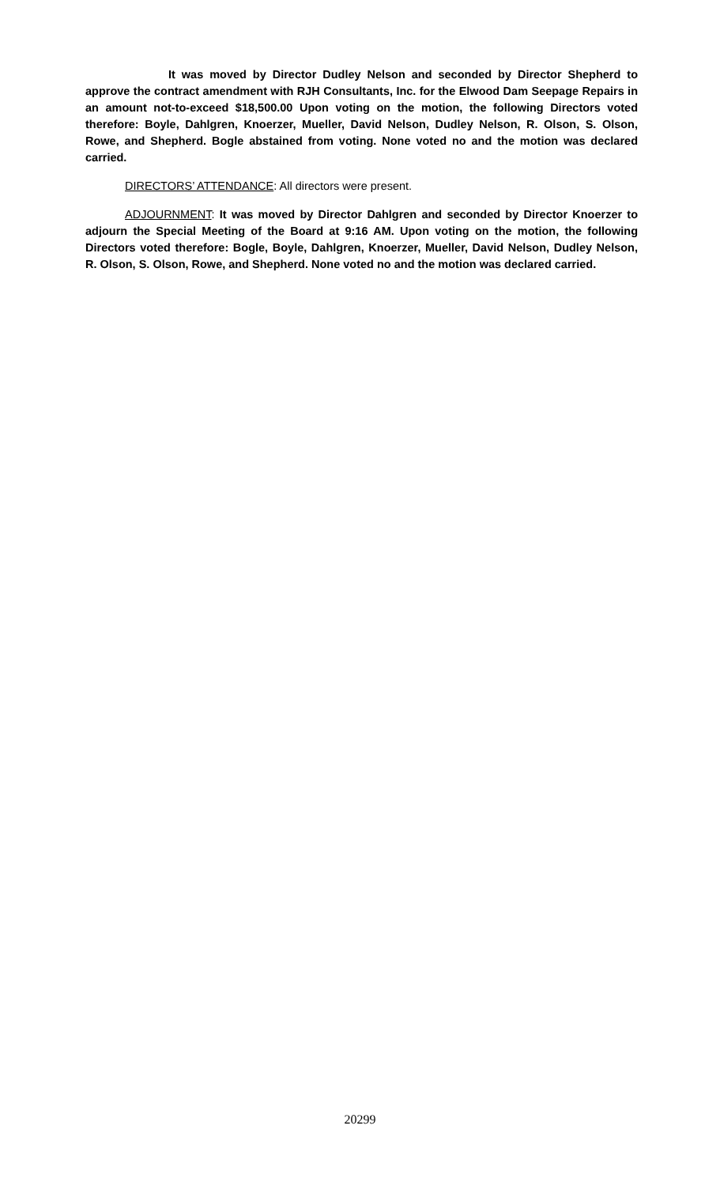It was moved by Director Dudley Nelson and seconded by Director Shepherd to approve the contract amendment with RJH Consultants, Inc. for the Elwood Dam Seepage Repairs in an amount not-to-exceed $18,500.00 Upon voting on the motion, the following Directors voted therefore: Boyle, Dahlgren, Knoerzer, Mueller, David Nelson, Dudley Nelson, R. Olson, S. Olson, Rowe, and Shepherd. Bogle abstained from voting. None voted no and the motion was declared carried.
DIRECTORS’ ATTENDANCE: All directors were present.
ADJOURNMENT: It was moved by Director Dahlgren and seconded by Director Knoerzer to adjourn the Special Meeting of the Board at 9:16 AM. Upon voting on the motion, the following Directors voted therefore: Bogle, Boyle, Dahlgren, Knoerzer, Mueller, David Nelson, Dudley Nelson, R. Olson, S. Olson, Rowe, and Shepherd. None voted no and the motion was declared carried.
20299